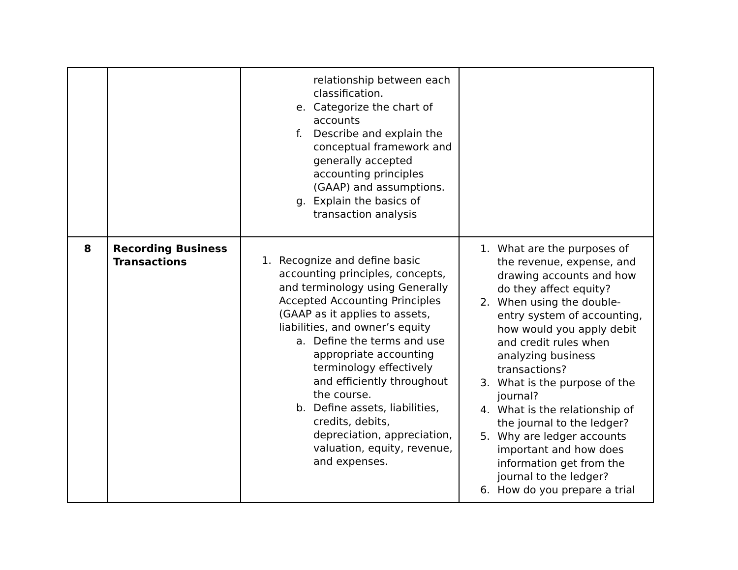| | | relationship between each classification. e. Categorize the chart of accounts f. Describe and explain the conceptual framework and generally accepted accounting principles (GAAP) and assumptions. g. Explain the basics of transaction analysis | |
| 8 | Recording Business Transactions | 1. Recognize and define basic accounting principles, concepts, and terminology using Generally Accepted Accounting Principles (GAAP as it applies to assets, liabilities, and owner’s equity a. Define the terms and use appropriate accounting terminology effectively and efficiently throughout the course. b. Define assets, liabilities, credits, debits, depreciation, appreciation, valuation, equity, revenue, and expenses. | 1. What are the purposes of the revenue, expense, and drawing accounts and how do they affect equity? 2. When using the double-entry system of accounting, how would you apply debit and credit rules when analyzing business transactions? 3. What is the purpose of the journal? 4. What is the relationship of the journal to the ledger? 5. Why are ledger accounts important and how does information get from the journal to the ledger? 6. How do you prepare a trial |